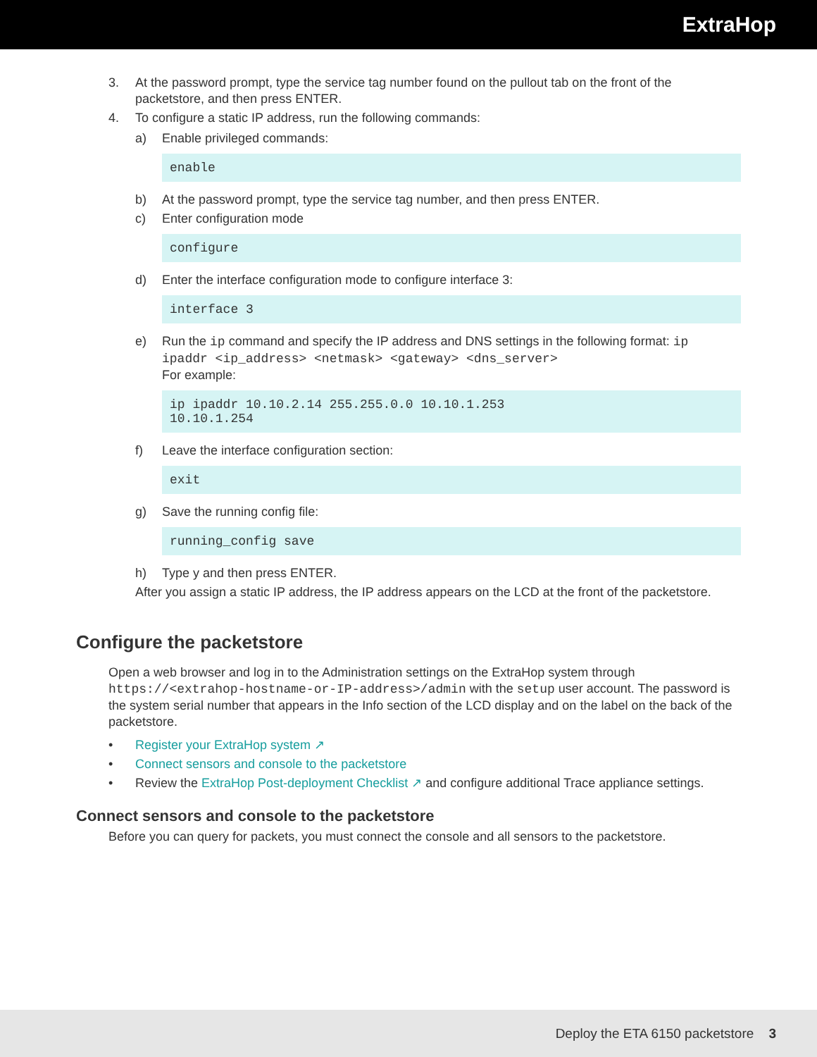ExtraHop
3. At the password prompt, type the service tag number found on the pullout tab on the front of the packetstore, and then press ENTER.
4. To configure a static IP address, run the following commands:
a) Enable privileged commands:
enable
b) At the password prompt, type the service tag number, and then press ENTER.
c) Enter configuration mode
configure
d) Enter the interface configuration mode to configure interface 3:
interface 3
e) Run the ip command and specify the IP address and DNS settings in the following format: ip ipaddr <ip_address> <netmask> <gateway> <dns_server>
For example:
ip ipaddr 10.10.2.14 255.255.0.0 10.10.1.253
10.10.1.254
f) Leave the interface configuration section:
exit
g) Save the running config file:
running_config save
h) Type y and then press ENTER.
After you assign a static IP address, the IP address appears on the LCD at the front of the packetstore.
Configure the packetstore
Open a web browser and log in to the Administration settings on the ExtraHop system through https://<extrahop-hostname-or-IP-address>/admin with the setup user account. The password is the system serial number that appears in the Info section of the LCD display and on the label on the back of the packetstore.
• Register your ExtraHop system ↗
• Connect sensors and console to the packetstore
• Review the ExtraHop Post-deployment Checklist ↗ and configure additional Trace appliance settings.
Connect sensors and console to the packetstore
Before you can query for packets, you must connect the console and all sensors to the packetstore.
Deploy the ETA 6150 packetstore 3